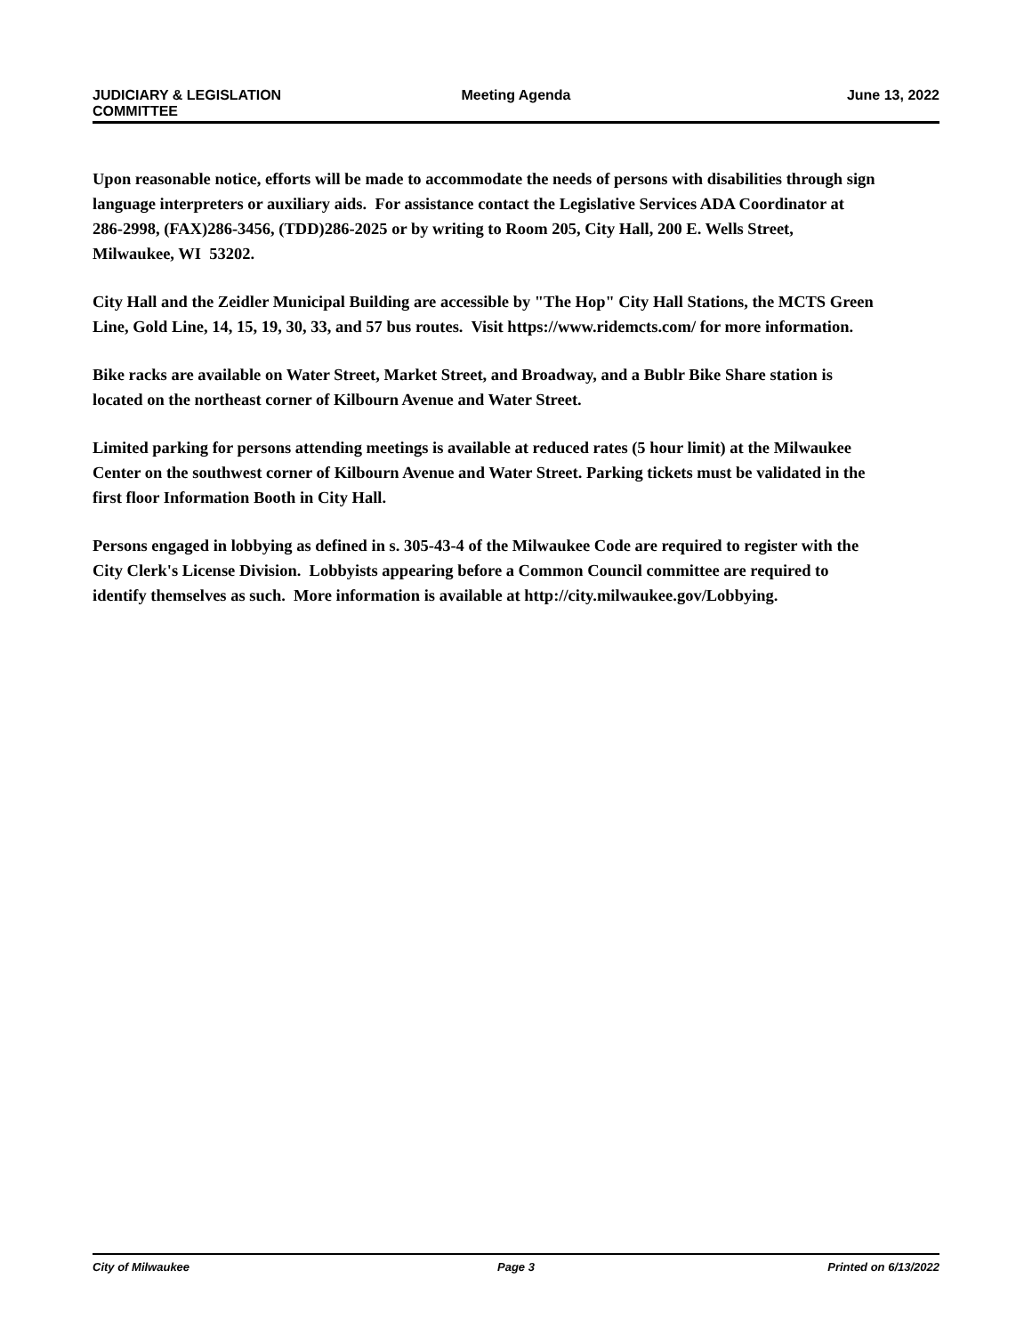JUDICIARY & LEGISLATION
COMMITTEE
Meeting Agenda June 13, 2022
Upon reasonable notice, efforts will be made to accommodate the needs of persons with disabilities through sign language interpreters or auxiliary aids. For assistance contact the Legislative Services ADA Coordinator at 286-2998, (FAX)286-3456, (TDD)286-2025 or by writing to Room 205, City Hall, 200 E. Wells Street, Milwaukee, WI 53202.
City Hall and the Zeidler Municipal Building are accessible by "The Hop" City Hall Stations, the MCTS Green Line, Gold Line, 14, 15, 19, 30, 33, and 57 bus routes. Visit https://www.ridemcts.com/ for more information.
Bike racks are available on Water Street, Market Street, and Broadway, and a Bublr Bike Share station is located on the northeast corner of Kilbourn Avenue and Water Street.
Limited parking for persons attending meetings is available at reduced rates (5 hour limit) at the Milwaukee Center on the southwest corner of Kilbourn Avenue and Water Street. Parking tickets must be validated in the first floor Information Booth in City Hall.
Persons engaged in lobbying as defined in s. 305-43-4 of the Milwaukee Code are required to register with the City Clerk's License Division. Lobbyists appearing before a Common Council committee are required to identify themselves as such. More information is available at http://city.milwaukee.gov/Lobbying.
City of Milwaukee Page 3 Printed on 6/13/2022